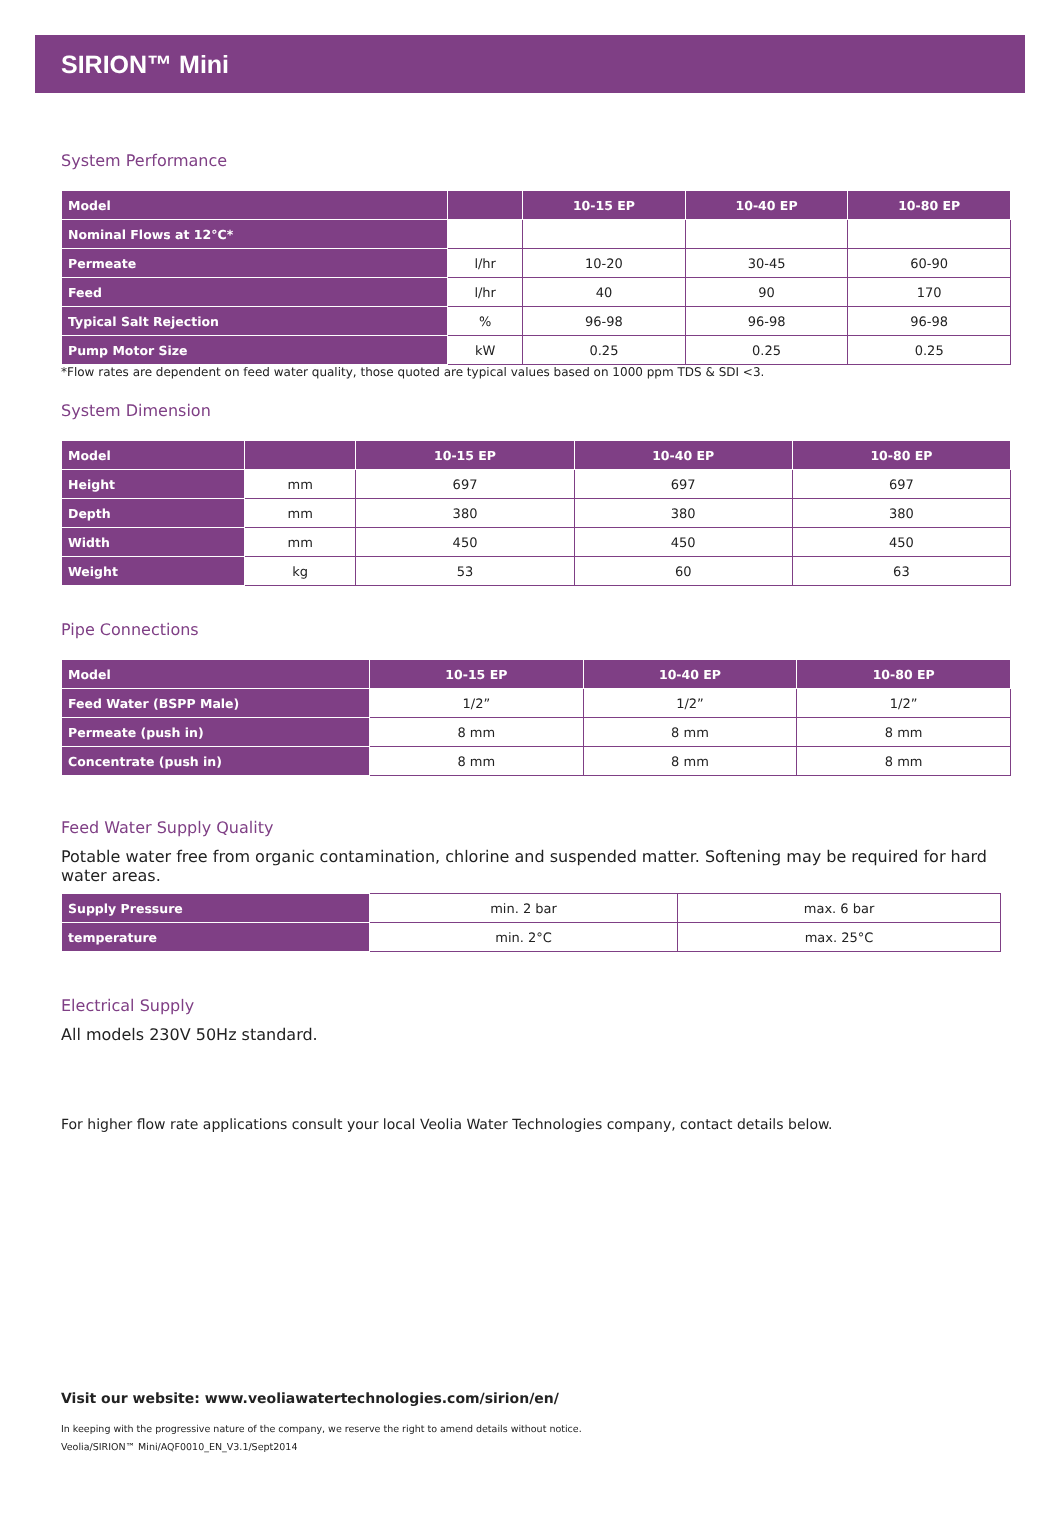SIRION™ Mini
System Performance
| Model | | 10-15 EP | 10-40 EP | 10-80 EP |
| --- | --- | --- | --- | --- |
| Nominal Flows at 12°C* | | | | |
| Permeate | l/hr | 10-20 | 30-45 | 60-90 |
| Feed | l/hr | 40 | 90 | 170 |
| Typical Salt Rejection | % | 96-98 | 96-98 | 96-98 |
| Pump Motor Size | kW | 0.25 | 0.25 | 0.25 |
*Flow rates are dependent on feed water quality, those quoted are typical values based on 1000 ppm TDS & SDI <3.
System Dimension
| Model | | 10-15 EP | 10-40 EP | 10-80 EP |
| --- | --- | --- | --- | --- |
| Height | mm | 697 | 697 | 697 |
| Depth | mm | 380 | 380 | 380 |
| Width | mm | 450 | 450 | 450 |
| Weight | kg | 53 | 60 | 63 |
Pipe Connections
| Model | 10-15 EP | 10-40 EP | 10-80 EP |
| --- | --- | --- | --- |
| Feed Water (BSPP Male) | 1/2” | 1/2” | 1/2” |
| Permeate (push in) | 8 mm | 8 mm | 8 mm |
| Concentrate (push in) | 8 mm | 8 mm | 8 mm |
Feed Water Supply Quality
Potable water free from organic contamination, chlorine and suspended matter. Softening may be required for hard water areas.
| Supply Pressure | min. 2 bar | max. 6 bar |
| temperature | min. 2°C | max. 25°C |
Electrical Supply
All models 230V 50Hz standard.
For higher flow rate applications consult your local Veolia Water Technologies company, contact details below.
Visit our website: www.veoliawatertechnologies.com/sirion/en/
In keeping with the progressive nature of the company, we reserve the right to amend details without notice.
Veolia/SIRION™ Mini/AQF0010_EN_V3.1/Sept2014